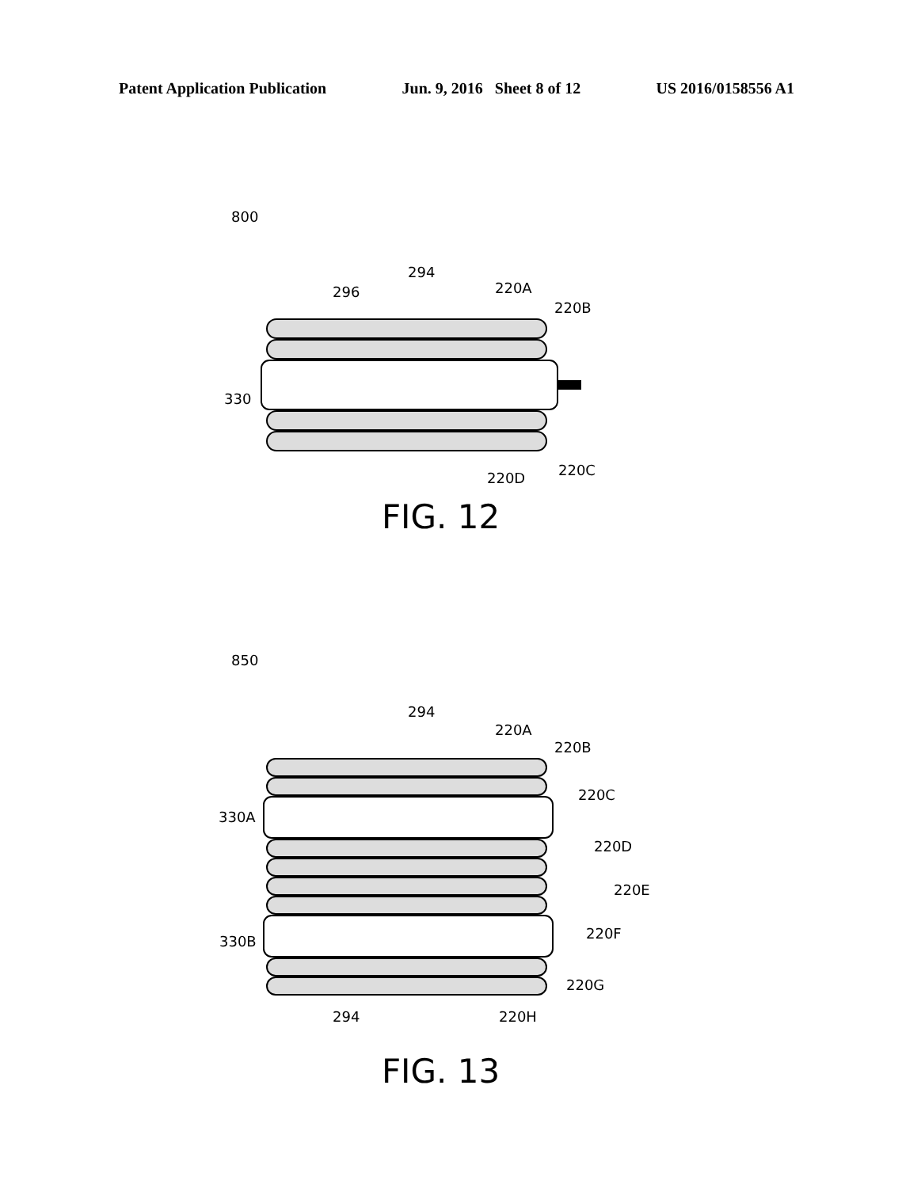Patent Application Publication Jun. 9, 2016 Sheet 8 of 12 US 2016/0158556 A1
800
296
294
220A
220B
330
220C
220D
FIG. 12
850
294
220A
220B
220C
330A
220D
220E
330B 220F
220G
294 220H
FIG. 13